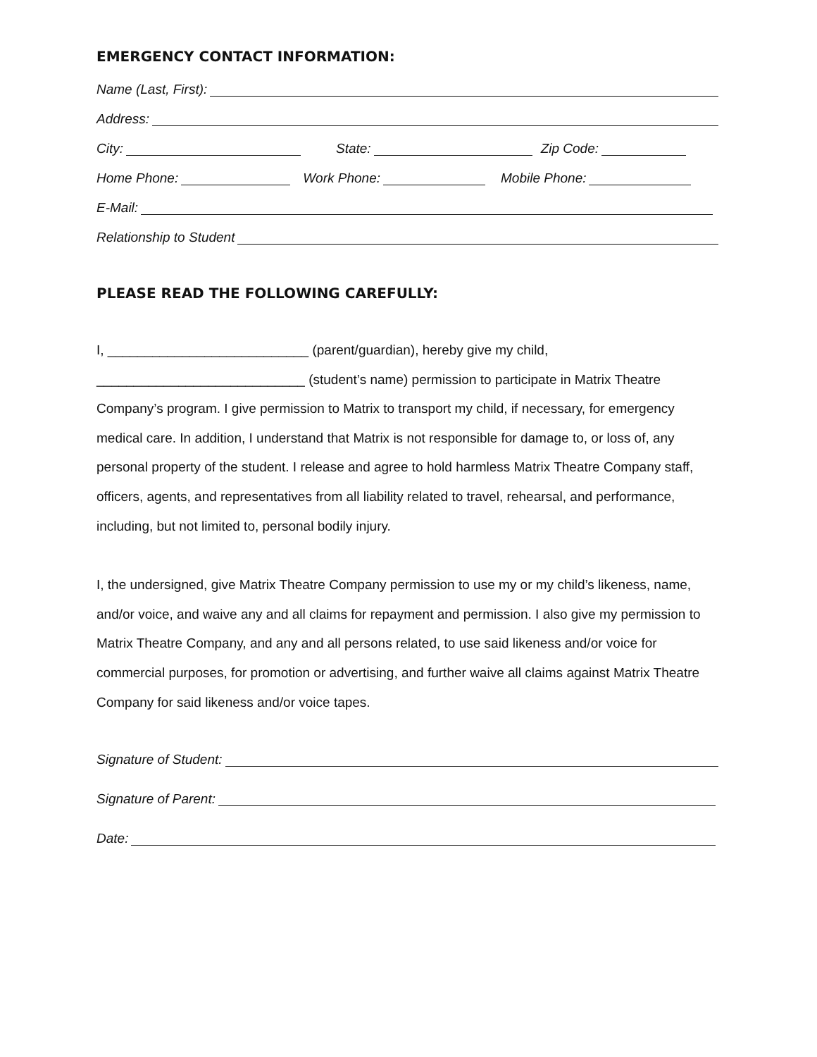EMERGENCY CONTACT INFORMATION:
Name (Last, First):
Address:
City: State: Zip Code:
Home Phone: Work Phone: Mobile Phone:
E-Mail:
Relationship to Student
PLEASE READ THE FOLLOWING CAREFULLY:
I, ___________________________ (parent/guardian), hereby give my child,
____________________________ (student’s name) permission to participate in Matrix Theatre Company’s program. I give permission to Matrix to transport my child, if necessary, for emergency medical care. In addition, I understand that Matrix is not responsible for damage to, or loss of, any personal property of the student. I release and agree to hold harmless Matrix Theatre Company staff, officers, agents, and representatives from all liability related to travel, rehearsal, and performance, including, but not limited to, personal bodily injury.
I, the undersigned, give Matrix Theatre Company permission to use my or my child’s likeness, name, and/or voice, and waive any and all claims for repayment and permission. I also give my permission to Matrix Theatre Company, and any and all persons related, to use said likeness and/or voice for commercial purposes, for promotion or advertising, and further waive all claims against Matrix Theatre Company for said likeness and/or voice tapes.
Signature of Student:
Signature of Parent:
Date: